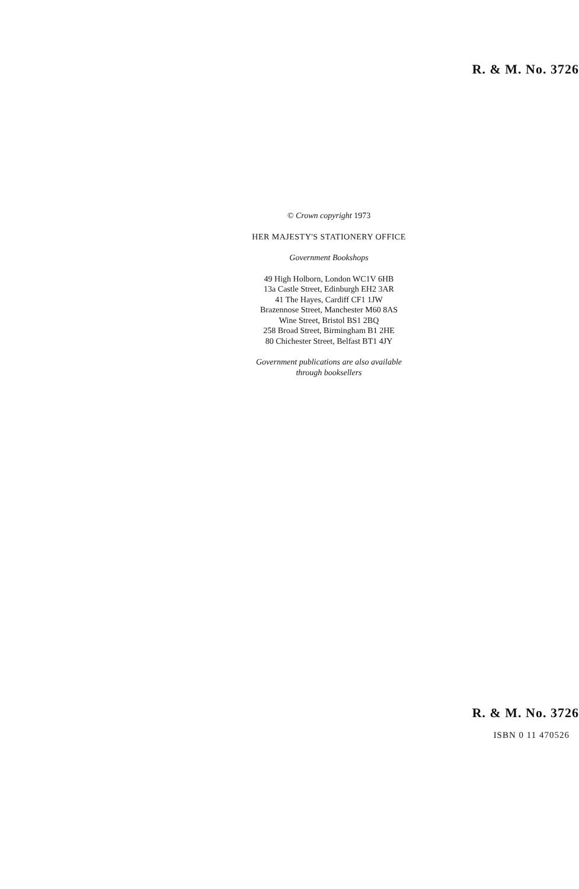R. & M. No. 3726
© Crown copyright 1973
HER MAJESTY'S STATIONERY OFFICE
Government Bookshops
49 High Holborn, London WC1V 6HB
13a Castle Street, Edinburgh EH2 3AR
41 The Hayes, Cardiff CF1 1JW
Brazennose Street, Manchester M60 8AS
Wine Street, Bristol BS1 2BQ
258 Broad Street, Birmingham B1 2HE
80 Chichester Street, Belfast BT1 4JY
Government publications are also available
through booksellers
R. & M. No. 3726
ISBN 0 11 470526